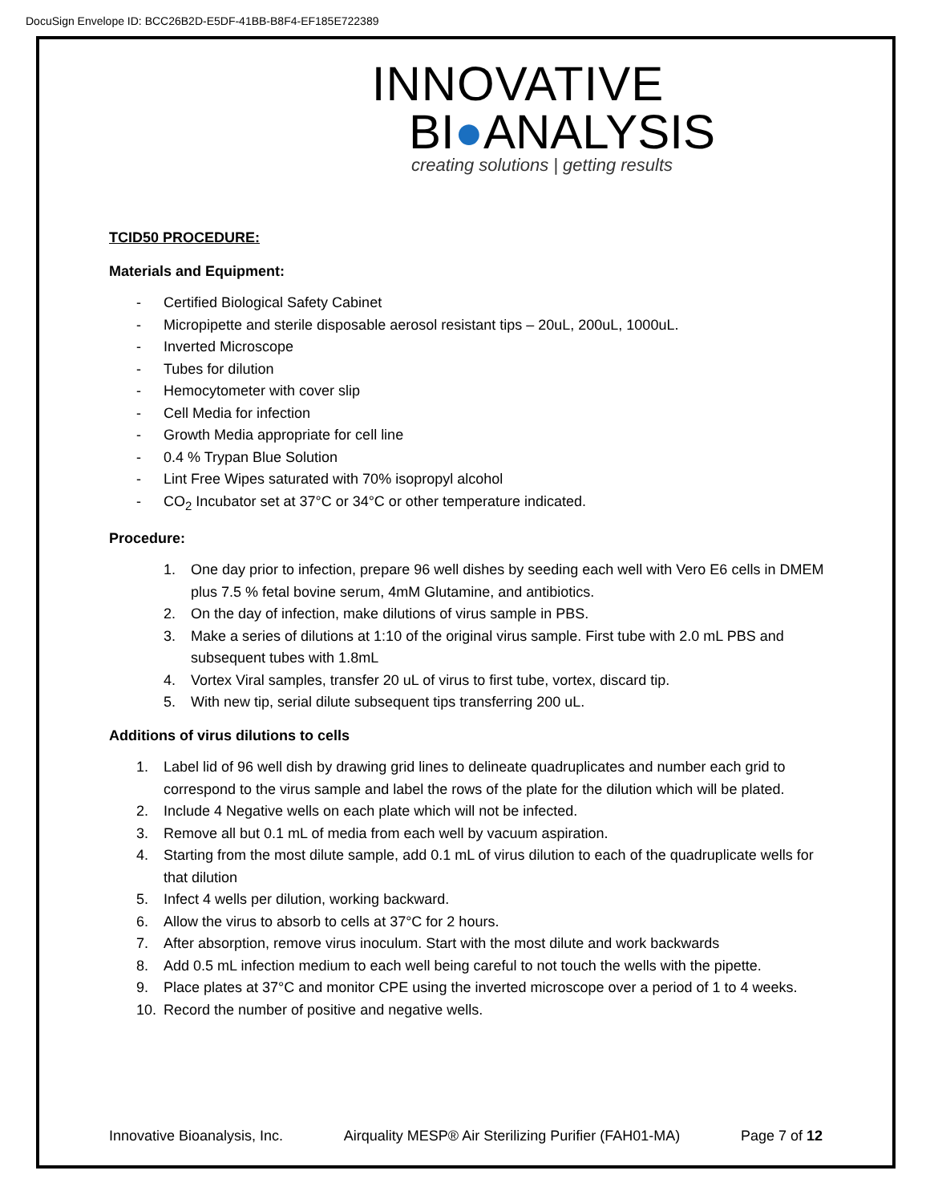DocuSign Envelope ID: BCC26B2D-E5DF-41BB-B8F4-EF185E722389
INNOVATIVE
BI●ANALYSIS
creating solutions | getting results
TCID50 PROCEDURE:
Materials and Equipment:
- Certified Biological Safety Cabinet
- Micropipette and sterile disposable aerosol resistant tips – 20uL, 200uL, 1000uL.
- Inverted Microscope
- Tubes for dilution
- Hemocytometer with cover slip
- Cell Media for infection
- Growth Media appropriate for cell line
- 0.4 % Trypan Blue Solution
- Lint Free Wipes saturated with 70% isopropyl alcohol
- CO<sub>2</sub> Incubator set at 37°C or 34°C or other temperature indicated.
Procedure:
1. One day prior to infection, prepare 96 well dishes by seeding each well with Vero E6 cells in DMEM plus 7.5 % fetal bovine serum, 4mM Glutamine, and antibiotics.
2. On the day of infection, make dilutions of virus sample in PBS.
3. Make a series of dilutions at 1:10 of the original virus sample. First tube with 2.0 mL PBS and subsequent tubes with 1.8mL
4. Vortex Viral samples, transfer 20 uL of virus to first tube, vortex, discard tip.
5. With new tip, serial dilute subsequent tips transferring 200 uL.
Additions of virus dilutions to cells
1. Label lid of 96 well dish by drawing grid lines to delineate quadruplicates and number each grid to correspond to the virus sample and label the rows of the plate for the dilution which will be plated.
2. Include 4 Negative wells on each plate which will not be infected.
3. Remove all but 0.1 mL of media from each well by vacuum aspiration.
4. Starting from the most dilute sample, add 0.1 mL of virus dilution to each of the quadruplicate wells for that dilution
5. Infect 4 wells per dilution, working backward.
6. Allow the virus to absorb to cells at 37°C for 2 hours.
7. After absorption, remove virus inoculum. Start with the most dilute and work backwards
8. Add 0.5 mL infection medium to each well being careful to not touch the wells with the pipette.
9. Place plates at 37°C and monitor CPE using the inverted microscope over a period of 1 to 4 weeks.
10. Record the number of positive and negative wells.
Innovative Bioanalysis, Inc. Airquality MESP® Air Sterilizing Purifier (FAH01-MA) Page 7 of 12